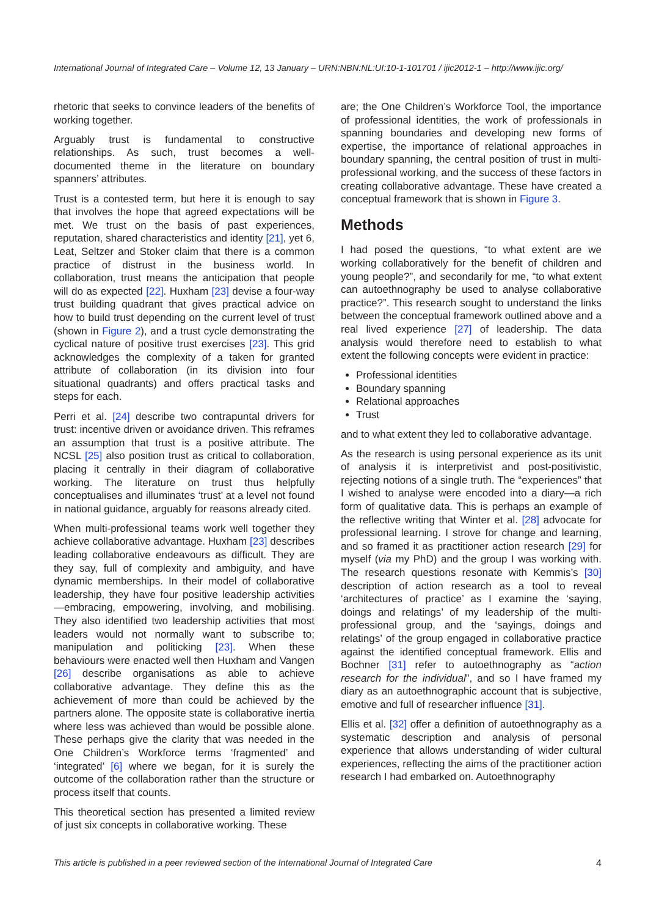International Journal of Integrated Care – Volume 12, 13 January – URN:NBN:NL:UI:10-1-101701 / ijic2012-1 – http://www.ijic.org/
rhetoric that seeks to convince leaders of the benefits of working together.
Arguably trust is fundamental to constructive relationships. As such, trust becomes a well-documented theme in the literature on boundary spanners’ attributes.
Trust is a contested term, but here it is enough to say that involves the hope that agreed expectations will be met. We trust on the basis of past experiences, reputation, shared characteristics and identity [21], yet 6, Leat, Seltzer and Stoker claim that there is a common practice of distrust in the business world. In collaboration, trust means the anticipation that people will do as expected [22]. Huxham [23] devise a four-way trust building quadrant that gives practical advice on how to build trust depending on the current level of trust (shown in Figure 2), and a trust cycle demonstrating the cyclical nature of positive trust exercises [23]. This grid acknowledges the complexity of a taken for granted attribute of collaboration (in its division into four situational quadrants) and offers practical tasks and steps for each.
Perri et al. [24] describe two contrapuntal drivers for trust: incentive driven or avoidance driven. This reframes an assumption that trust is a positive attribute. The NCSL [25] also position trust as critical to collaboration, placing it centrally in their diagram of collaborative working. The literature on trust thus helpfully conceptualises and illuminates ‘trust’ at a level not found in national guidance, arguably for reasons already cited.
When multi-professional teams work well together they achieve collaborative advantage. Huxham [23] describes leading collaborative endeavours as difficult. They are they say, full of complexity and ambiguity, and have dynamic memberships. In their model of collaborative leadership, they have four positive leadership activities—embracing, empowering, involving, and mobilising. They also identified two leadership activities that most leaders would not normally want to subscribe to; manipulation and politicking [23]. When these behaviours were enacted well then Huxham and Vangen [26] describe organisations as able to achieve collaborative advantage. They define this as the achievement of more than could be achieved by the partners alone. The opposite state is collaborative inertia where less was achieved than would be possible alone. These perhaps give the clarity that was needed in the One Children’s Workforce terms ‘fragmented’ and ‘integrated’ [6] where we began, for it is surely the outcome of the collaboration rather than the structure or process itself that counts.
This theoretical section has presented a limited review of just six concepts in collaborative working. These
are; the One Children’s Workforce Tool, the importance of professional identities, the work of professionals in spanning boundaries and developing new forms of expertise, the importance of relational approaches in boundary spanning, the central position of trust in multi-professional working, and the success of these factors in creating collaborative advantage. These have created a conceptual framework that is shown in Figure 3.
Methods
I had posed the questions, “to what extent are we working collaboratively for the benefit of children and young people?”, and secondarily for me, “to what extent can autoethnography be used to analyse collaborative practice?”. This research sought to understand the links between the conceptual framework outlined above and a real lived experience [27] of leadership. The data analysis would therefore need to establish to what extent the following concepts were evident in practice:
Professional identities
Boundary spanning
Relational approaches
Trust
and to what extent they led to collaborative advantage.
As the research is using personal experience as its unit of analysis it is interpretivist and post-positivistic, rejecting notions of a single truth. The “experiences” that I wished to analyse were encoded into a diary—a rich form of qualitative data. This is perhaps an example of the reflective writing that Winter et al. [28] advocate for professional learning. I strove for change and learning, and so framed it as practitioner action research [29] for myself (via my PhD) and the group I was working with. The research questions resonate with Kemmis’s [30] description of action research as a tool to reveal ‘architectures of practice’ as I examine the ‘saying, doings and relatings’ of my leadership of the multi-professional group, and the ‘sayings, doings and relatings’ of the group engaged in collaborative practice against the identified conceptual framework. Ellis and Bochner [31] refer to autoethnography as “action research for the individual”, and so I have framed my diary as an autoethnographic account that is subjective, emotive and full of researcher influence [31].
Ellis et al. [32] offer a definition of autoethnography as a systematic description and analysis of personal experience that allows understanding of wider cultural experiences, reflecting the aims of the practitioner action research I had embarked on. Autoethnography
This article is published in a peer reviewed section of the International Journal of Integrated Care 4